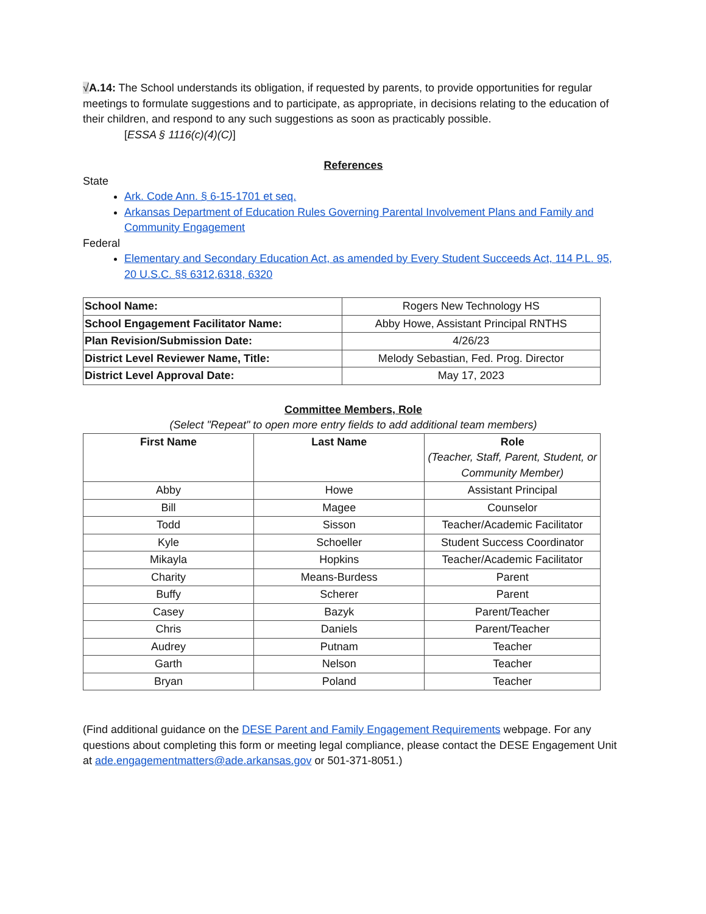√A.14: The School understands its obligation, if requested by parents, to provide opportunities for regular meetings to formulate suggestions and to participate, as appropriate, in decisions relating to the education of their children, and respond to any such suggestions as soon as practicably possible.
[ESSA § 1116(c)(4)(C)]
References
State
Ark. Code Ann. § 6-15-1701 et seq.
Arkansas Department of Education Rules Governing Parental Involvement Plans and Family and Community Engagement
Federal
Elementary and Secondary Education Act, as amended by Every Student Succeeds Act, 114 P.L. 95, 20 U.S.C. §§ 6312,6318, 6320
| School Name: | Rogers New Technology HS |
| School Engagement Facilitator Name: | Abby Howe, Assistant Principal RNTHS |
| Plan Revision/Submission Date: | 4/26/23 |
| District Level Reviewer Name, Title: | Melody Sebastian, Fed. Prog. Director |
| District Level Approval Date: | May 17, 2023 |
Committee Members, Role
(Select "Repeat" to open more entry fields to add additional team members)
| First Name | Last Name | Role (Teacher, Staff, Parent, Student, or Community Member) |
| --- | --- | --- |
| Abby | Howe | Assistant Principal |
| Bill | Magee | Counselor |
| Todd | Sisson | Teacher/Academic Facilitator |
| Kyle | Schoeller | Student Success Coordinator |
| Mikayla | Hopkins | Teacher/Academic Facilitator |
| Charity | Means-Burdess | Parent |
| Buffy | Scherer | Parent |
| Casey | Bazyk | Parent/Teacher |
| Chris | Daniels | Parent/Teacher |
| Audrey | Putnam | Teacher |
| Garth | Nelson | Teacher |
| Bryan | Poland | Teacher |
(Find additional guidance on the DESE Parent and Family Engagement Requirements webpage. For any questions about completing this form or meeting legal compliance, please contact the DESE Engagement Unit at ade.engagementmatters@ade.arkansas.gov or 501-371-8051.)